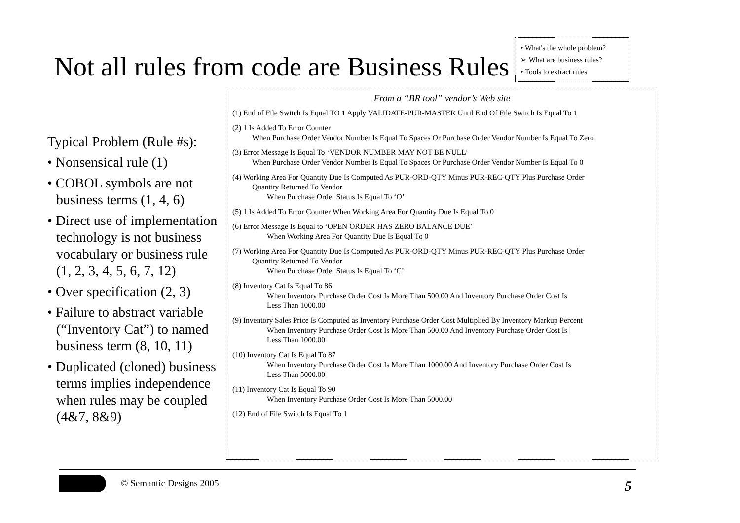Not all rules from code are Business Rules
• What's the whole problem?
➢ What are business rules?
• Tools to extract rules
Typical Problem (Rule #s):
• Nonsensical rule (1)
• COBOL symbols are not business terms (1, 4, 6)
• Direct use of implementation technology is not business vocabulary or business rule (1, 2, 3, 4, 5, 6, 7, 12)
• Over specification (2, 3)
• Failure to abstract variable (“Inventory Cat”) to named business term (8, 10, 11)
• Duplicated (cloned) business terms implies independence when rules may be coupled (4&7, 8&9)
From a “BR tool” vendor’s Web site
(1) End of File Switch Is Equal TO 1 Apply VALIDATE-PUR-MASTER Until End Of File Switch Is Equal To 1
(2) 1 Is Added To Error Counter
When Purchase Order Vendor Number Is Equal To Spaces Or Purchase Order Vendor Number Is Equal To Zero
(3) Error Message Is Equal To ‘VENDOR NUMBER MAY NOT BE NULL’
When Purchase Order Vendor Number Is Equal To Spaces Or Purchase Order Vendor Number Is Equal To 0
(4) Working Area For Quantity Due Is Computed As PUR-ORD-QTY Minus PUR-REC-QTY Plus Purchase Order
Quantity Returned To Vendor
When Purchase Order Status Is Equal To ‘O’
(5) 1 Is Added To Error Counter When Working Area For Quantity Due Is Equal To 0
(6) Error Message Is Equal to ‘OPEN ORDER HAS ZERO BALANCE DUE’
When Working Area For Quantity Due Is Equal To 0
(7) Working Area For Quantity Due Is Computed As PUR-ORD-QTY Minus PUR-REC-QTY Plus Purchase Order
Quantity Returned To Vendor
When Purchase Order Status Is Equal To ‘C’
(8) Inventory Cat Is Equal To 86
When Inventory Purchase Order Cost Is More Than 500.00 And Inventory Purchase Order Cost Is
Less Than 1000.00
(9) Inventory Sales Price Is Computed as Inventory Purchase Order Cost Multiplied By Inventory Markup Percent
When Inventory Purchase Order Cost Is More Than 500.00 And Inventory Purchase Order Cost Is |
Less Than 1000.00
(10) Inventory Cat Is Equal To 87
When Inventory Purchase Order Cost Is More Than 1000.00 And Inventory Purchase Order Cost Is
Less Than 5000.00
(11) Inventory Cat Is Equal To 90
When Inventory Purchase Order Cost Is More Than 5000.00
(12) End of File Switch Is Equal To 1
© Semantic Designs 2005 5